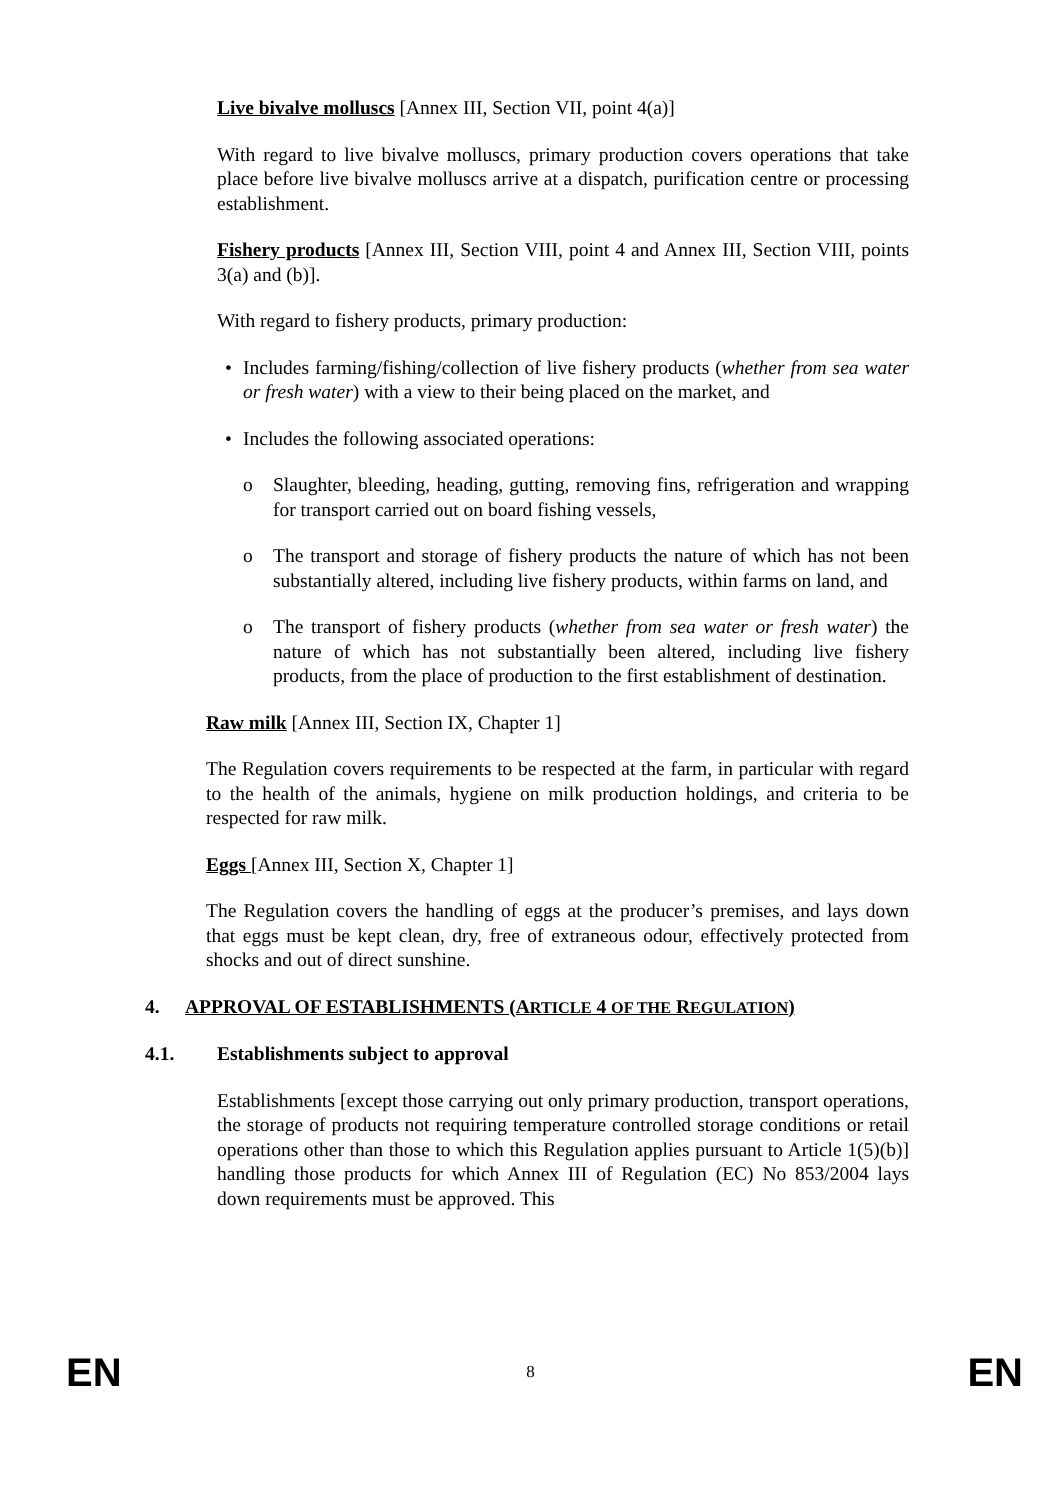Live bivalve molluscs [Annex III, Section VII, point 4(a)]
With regard to live bivalve molluscs, primary production covers operations that take place before live bivalve molluscs arrive at a dispatch, purification centre or processing establishment.
Fishery products [Annex III, Section VIII, point 4 and Annex III, Section VIII, points 3(a) and (b)].
With regard to fishery products, primary production:
• Includes farming/fishing/collection of live fishery products (whether from sea water or fresh water) with a view to their being placed on the market, and
• Includes the following associated operations:
o Slaughter, bleeding, heading, gutting, removing fins, refrigeration and wrapping for transport carried out on board fishing vessels,
o The transport and storage of fishery products the nature of which has not been substantially altered, including live fishery products, within farms on land, and
o The transport of fishery products (whether from sea water or fresh water) the nature of which has not substantially been altered, including live fishery products, from the place of production to the first establishment of destination.
Raw milk [Annex III, Section IX, Chapter 1]
The Regulation covers requirements to be respected at the farm, in particular with regard to the health of the animals, hygiene on milk production holdings, and criteria to be respected for raw milk.
Eggs [Annex III, Section X, Chapter 1]
The Regulation covers the handling of eggs at the producer’s premises, and lays down that eggs must be kept clean, dry, free of extraneous odour, effectively protected from shocks and out of direct sunshine.
4. APPROVAL OF ESTABLISHMENTS (ARTICLE 4 OF THE REGULATION)
4.1. Establishments subject to approval
Establishments [except those carrying out only primary production, transport operations, the storage of products not requiring temperature controlled storage conditions or retail operations other than those to which this Regulation applies pursuant to Article 1(5)(b)] handling those products for which Annex III of Regulation (EC) No 853/2004 lays down requirements must be approved. This
EN 8 EN